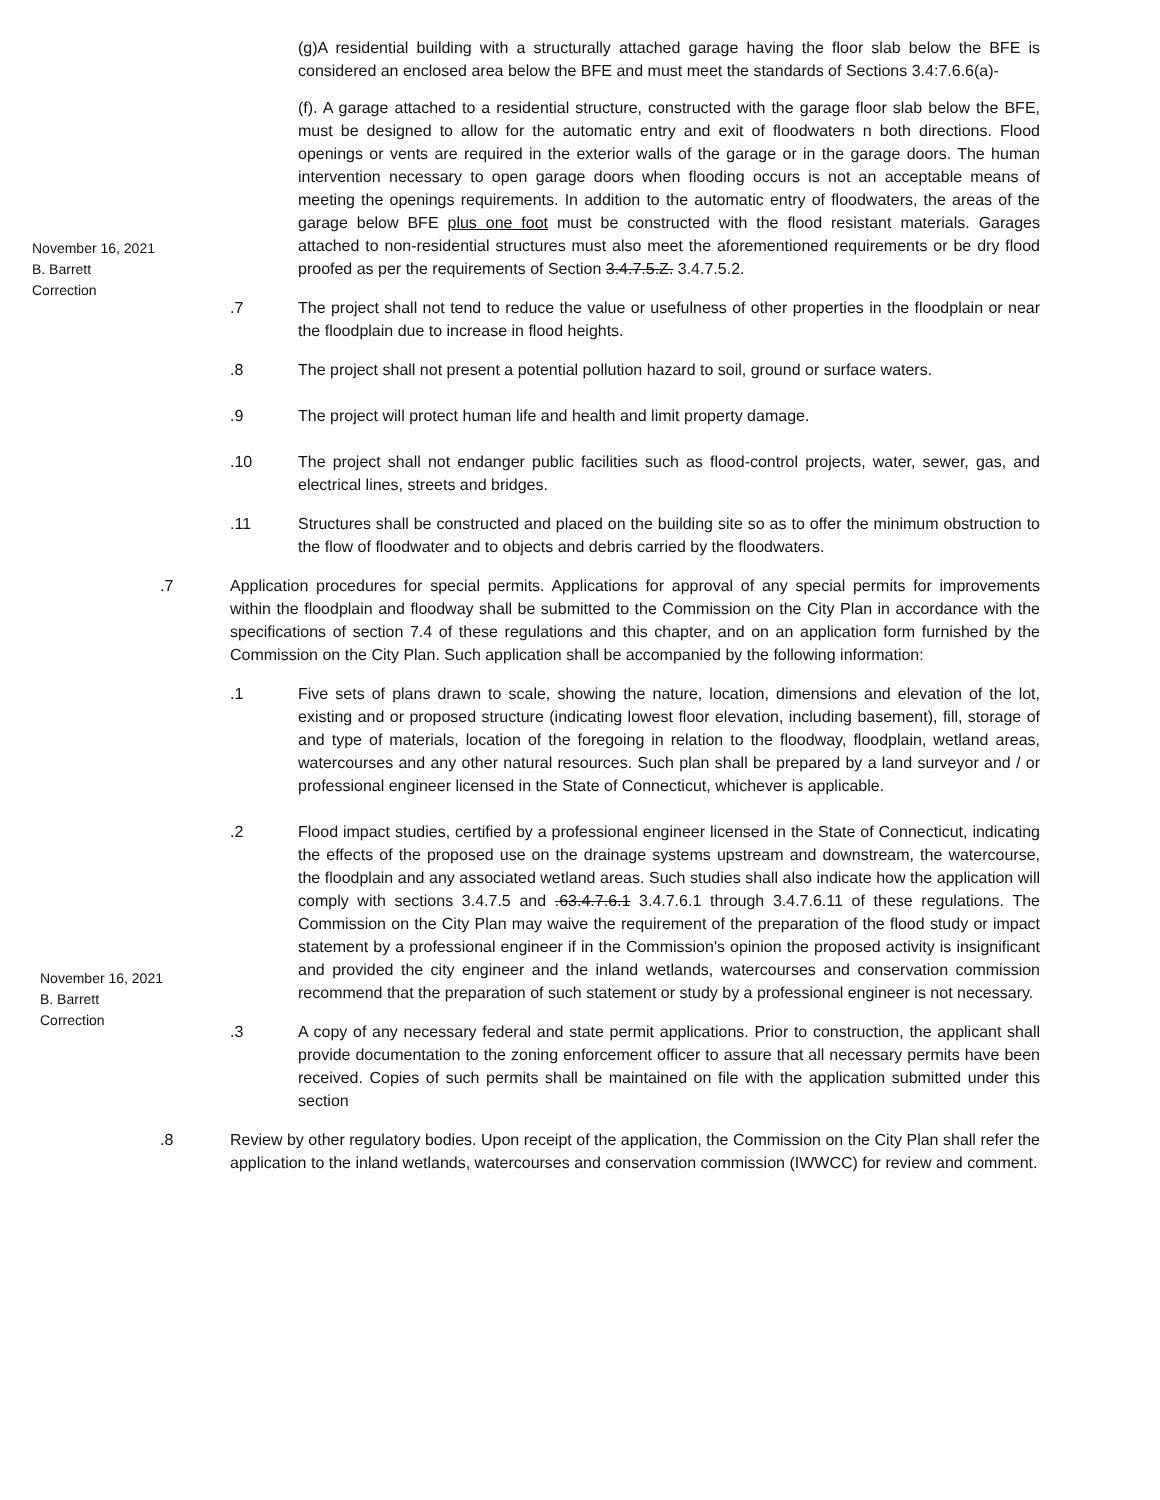(g)A residential building with a structurally attached garage having the floor slab below the BFE is considered an enclosed area below the BFE and must meet the standards of Sections 3.4:7.6.6(a)-
(f). A garage attached to a residential structure, constructed with the garage floor slab below the BFE, must be designed to allow for the automatic entry and exit of floodwaters n both directions. Flood openings or vents are required in the exterior walls of the garage or in the garage doors. The human intervention necessary to open garage doors when flooding occurs is not an acceptable means of meeting the openings requirements. In addition to the automatic entry of floodwaters, the areas of the garage below BFE plus one foot must be constructed with the flood resistant materials. Garages attached to non-residential structures must also meet the aforementioned requirements or be dry flood proofed as per the requirements of Section 3.4.7.5.Z. 3.4.7.5.2.
November 16, 2021
B. Barrett
Correction
.7 The project shall not tend to reduce the value or usefulness of other properties in the floodplain or near the floodplain due to increase in flood heights.
.8 The project shall not present a potential pollution hazard to soil, ground or surface waters.
.9 The project will protect human life and health and limit property damage.
.10 The project shall not endanger public facilities such as flood-control projects, water, sewer, gas, and electrical lines, streets and bridges.
.11 Structures shall be constructed and placed on the building site so as to offer the minimum obstruction to the flow of floodwater and to objects and debris carried by the floodwaters.
.7 Application procedures for special permits. Applications for approval of any special permits for improvements within the floodplain and floodway shall be submitted to the Commission on the City Plan in accordance with the specifications of section 7.4 of these regulations and this chapter, and on an application form furnished by the Commission on the City Plan. Such application shall be accompanied by the following information:
.1 Five sets of plans drawn to scale, showing the nature, location, dimensions and elevation of the lot, existing and or proposed structure (indicating lowest floor elevation, including basement), fill, storage of and type of materials, location of the foregoing in relation to the floodway, floodplain, wetland areas, watercourses and any other natural resources. Such plan shall be prepared by a land surveyor and / or professional engineer licensed in the State of Connecticut, whichever is applicable.
.2 Flood impact studies, certified by a professional engineer licensed in the State of Connecticut, indicating the effects of the proposed use on the drainage systems upstream and downstream, the watercourse, the floodplain and any associated wetland areas. Such studies shall also indicate how the application will comply with sections 3.4.7.5 and .63.4.7.6.1 3.4.7.6.1 through 3.4.7.6.11 of these regulations. The Commission on the City Plan may waive the requirement of the preparation of the flood study or impact statement by a professional engineer if in the Commission's opinion the proposed activity is insignificant and provided the city engineer and the inland wetlands, watercourses and conservation commission recommend that the preparation of such statement or study by a professional engineer is not necessary.
November 16, 2021
B. Barrett
Correction
.3 A copy of any necessary federal and state permit applications. Prior to construction, the applicant shall provide documentation to the zoning enforcement officer to assure that all necessary permits have been received. Copies of such permits shall be maintained on file with the application submitted under this section
.8 Review by other regulatory bodies. Upon receipt of the application, the Commission on the City Plan shall refer the application to the inland wetlands, watercourses and conservation commission (IWWCC) for review and comment.